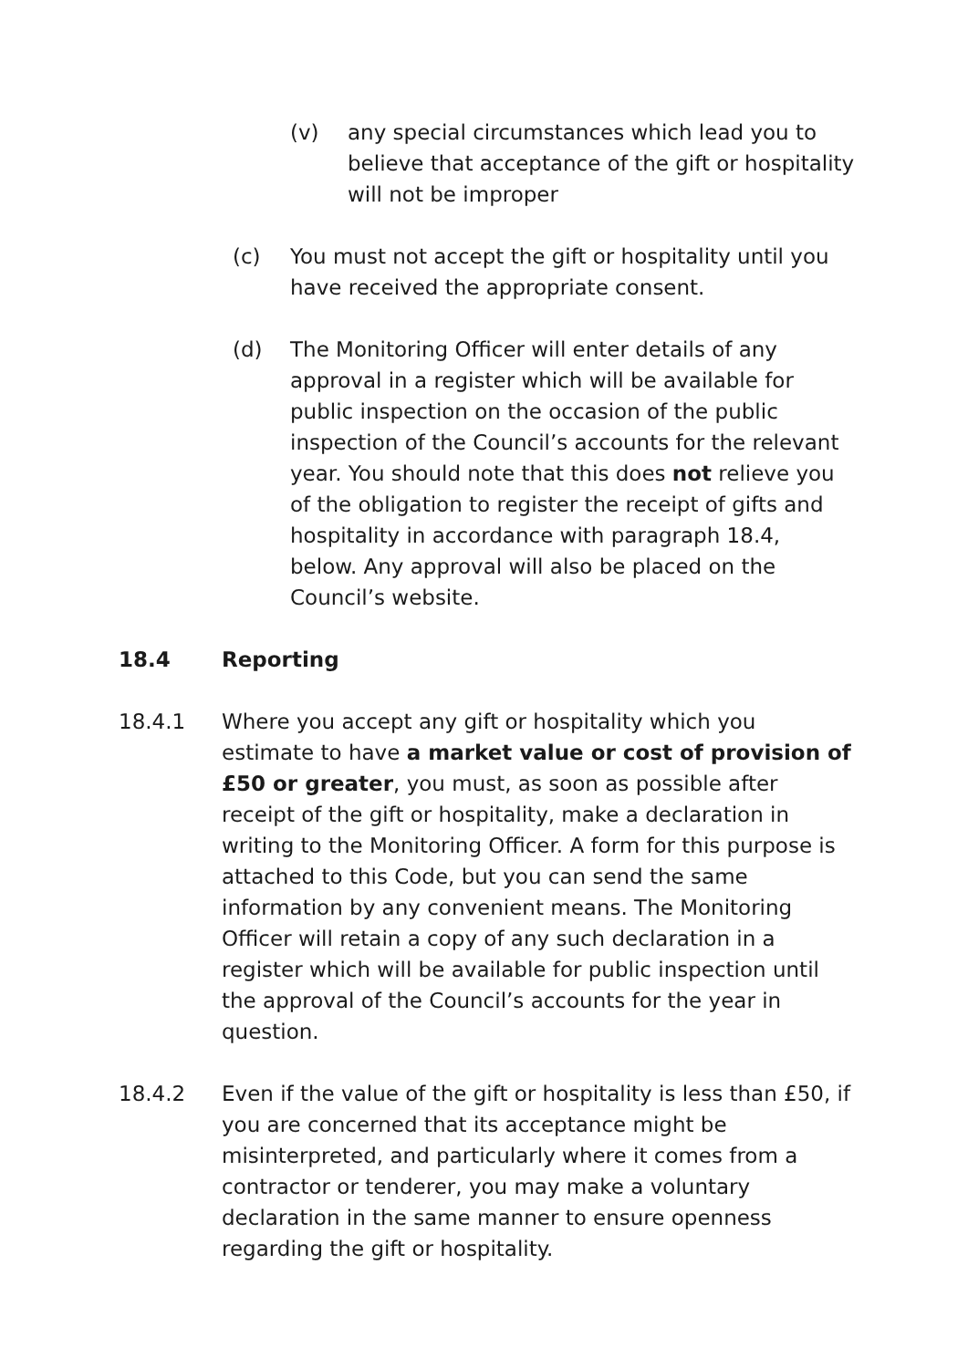(v) any special circumstances which lead you to believe that acceptance of the gift or hospitality will not be improper
(c) You must not accept the gift or hospitality until you have received the appropriate consent.
(d) The Monitoring Officer will enter details of any approval in a register which will be available for public inspection on the occasion of the public inspection of the Council’s accounts for the relevant year. You should note that this does not relieve you of the obligation to register the receipt of gifts and hospitality in accordance with paragraph 18.4, below. Any approval will also be placed on the Council’s website.
18.4 Reporting
18.4.1 Where you accept any gift or hospitality which you estimate to have a market value or cost of provision of £50 or greater, you must, as soon as possible after receipt of the gift or hospitality, make a declaration in writing to the Monitoring Officer. A form for this purpose is attached to this Code, but you can send the same information by any convenient means. The Monitoring Officer will retain a copy of any such declaration in a register which will be available for public inspection until the approval of the Council’s accounts for the year in question.
18.4.2 Even if the value of the gift or hospitality is less than £50, if you are concerned that its acceptance might be misinterpreted, and particularly where it comes from a contractor or tenderer, you may make a voluntary declaration in the same manner to ensure openness regarding the gift or hospitality.